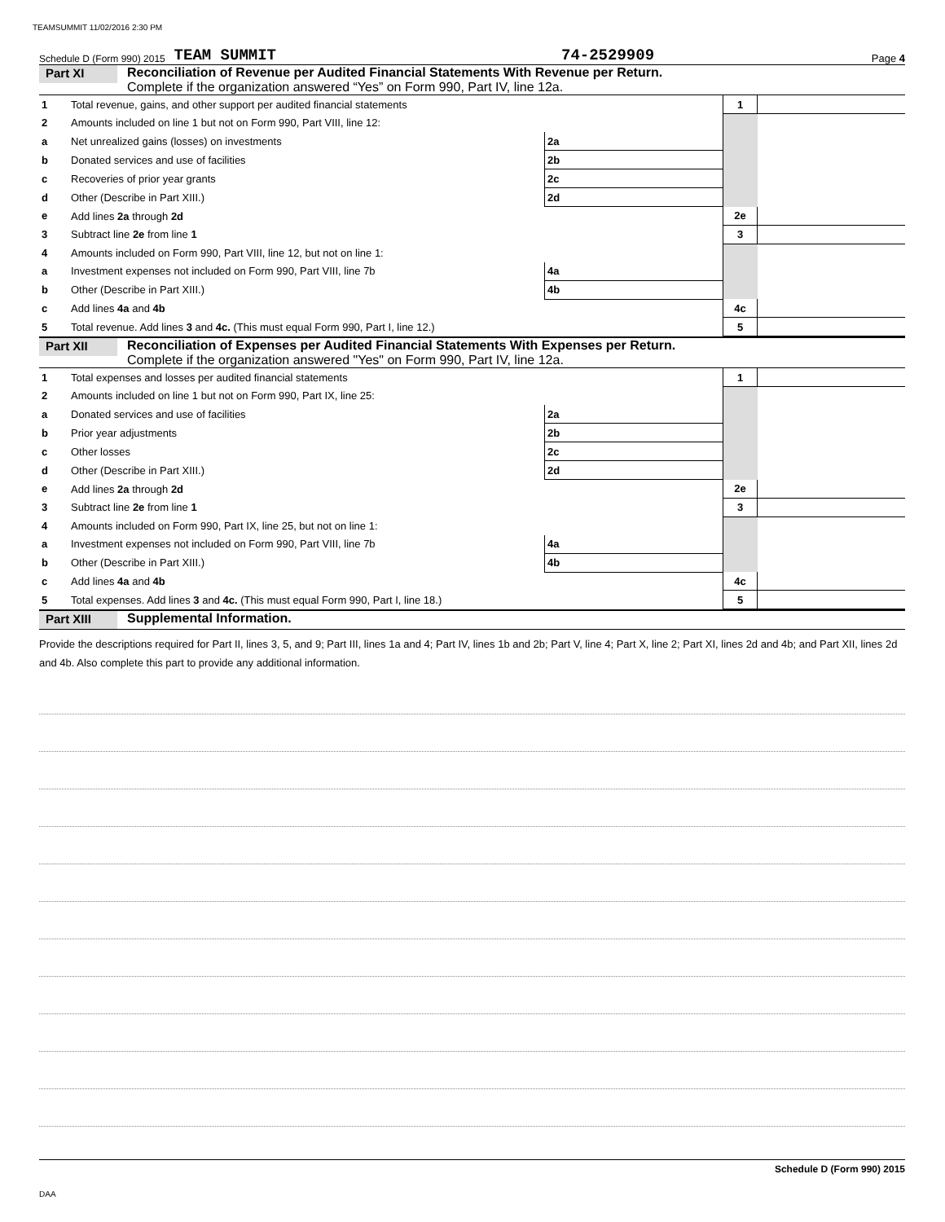TEAMSUMMIT 11/02/2016 2:30 PM
Schedule D (Form 990) 2015 TEAM SUMMIT 74-2529909 Page 4
Part XI
Reconciliation of Revenue per Audited Financial Statements With Revenue per Return.
Complete if the organization answered “Yes” on Form 990, Part IV, line 12a.
| 1 | Total revenue, gains, and other support per audited financial statements | | | 1 | |
| 2 | Amounts included on line 1 but not on Form 990, Part VIII, line 12: | | | | |
| a | Net unrealized gains (losses) on investments | 2a | | | |
| b | Donated services and use of facilities | 2b | | | |
| c | Recoveries of prior year grants | 2c | | | |
| d | Other (Describe in Part XIII.) | 2d | | | |
| e | Add lines 2a through 2d | | | 2e | |
| 3 | Subtract line 2e from line 1 | | | 3 | |
| 4 | Amounts included on Form 990, Part VIII, line 12, but not on line 1: | | | | |
| a | Investment expenses not included on Form 990, Part VIII, line 7b | 4a | | | |
| b | Other (Describe in Part XIII.) | 4b | | | |
| c | Add lines 4a and 4b | | | 4c | |
| 5 | Total revenue. Add lines 3 and 4c. (This must equal Form 990, Part I, line 12.) | | | 5 | |
Part XII
Reconciliation of Expenses per Audited Financial Statements With Expenses per Return.
Complete if the organization answered "Yes" on Form 990, Part IV, line 12a.
| 1 | Total expenses and losses per audited financial statements | | | 1 | |
| 2 | Amounts included on line 1 but not on Form 990, Part IX, line 25: | | | | |
| a | Donated services and use of facilities | 2a | | | |
| b | Prior year adjustments | 2b | | | |
| c | Other losses | 2c | | | |
| d | Other (Describe in Part XIII.) | 2d | | | |
| e | Add lines 2a through 2d | | | 2e | |
| 3 | Subtract line 2e from line 1 | | | 3 | |
| 4 | Amounts included on Form 990, Part IX, line 25, but not on line 1: | | | | |
| a | Investment expenses not included on Form 990, Part VIII, line 7b | 4a | | | |
| b | Other (Describe in Part XIII.) | 4b | | | |
| c | Add lines 4a and 4b | | | 4c | |
| 5 | Total expenses. Add lines 3 and 4c. (This must equal Form 990, Part I, line 18.) | | | 5 | |
Part XIII
Supplemental Information.
Provide the descriptions required for Part II, lines 3, 5, and 9; Part III, lines 1a and 4; Part IV, lines 1b and 2b; Part V, line 4; Part X, line 2; Part XI, lines 2d and 4b; and Part XII, lines 2d and 4b. Also complete this part to provide any additional information.
Schedule D (Form 990) 2015
DAA